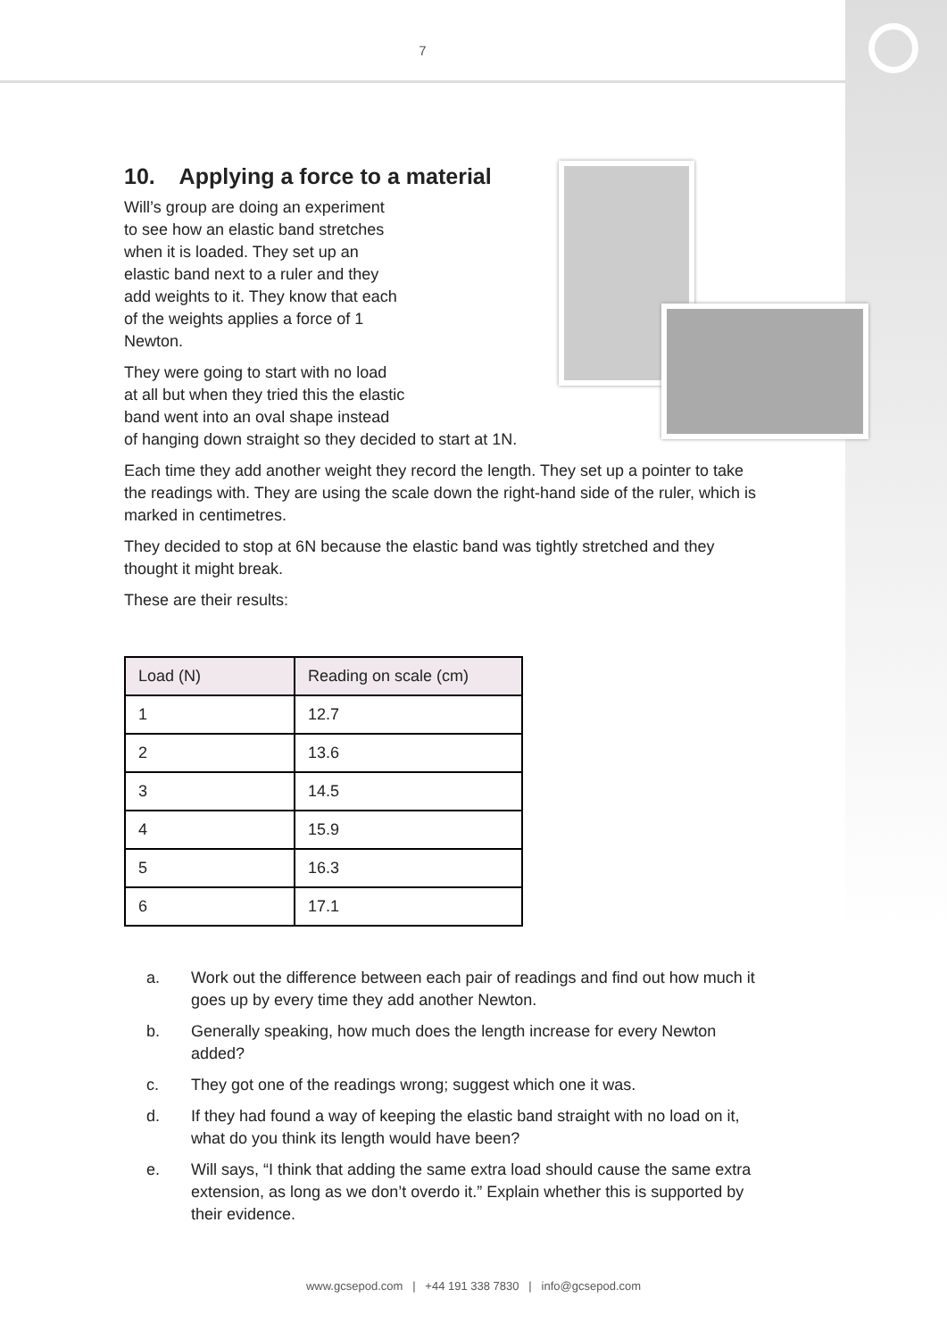7
10. Applying a force to a material
Will’s group are doing an experiment
to see how an elastic band stretches
when it is loaded. They set up an
elastic band next to a ruler and they
add weights to it. They know that each
of the weights applies a force of 1
Newton.
They were going to start with no load
at all but when they tried this the elastic
band went into an oval shape instead
of hanging down straight so they decided to start at 1N.
Each time they add another weight they record the length. They set up a pointer to take the readings with. They are using the scale down the right-hand side of the ruler, which is marked in centimetres.
They decided to stop at 6N because the elastic band was tightly stretched and they thought it might break.
These are their results:
| Load (N) | Reading on scale (cm) |
| --- | --- |
| 1 | 12.7 |
| 2 | 13.6 |
| 3 | 14.5 |
| 4 | 15.9 |
| 5 | 16.3 |
| 6 | 17.1 |
a. Work out the difference between each pair of readings and find out how much it goes up by every time they add another Newton.
b. Generally speaking, how much does the length increase for every Newton added?
c. They got one of the readings wrong; suggest which one it was.
d. If they had found a way of keeping the elastic band straight with no load on it, what do you think its length would have been?
e. Will says, “I think that adding the same extra load should cause the same extra extension, as long as we don’t overdo it.” Explain whether this is supported by their evidence.
www.gcsepod.com | +44 191 338 7830 | info@gcsepod.com